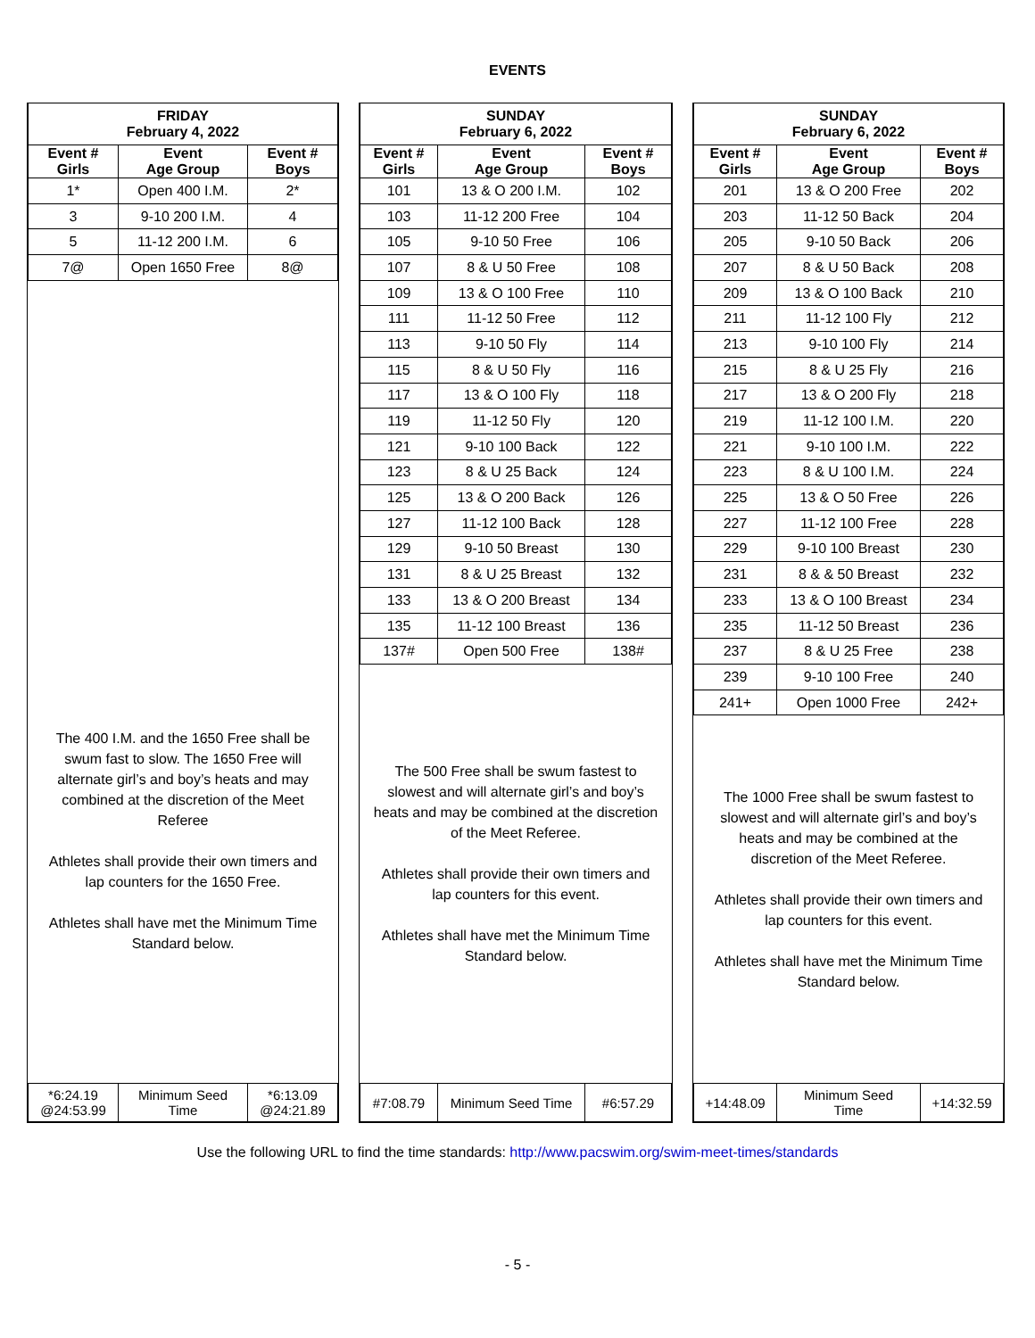EVENTS
| FRIDAY February 4, 2022 | | |
| --- | --- | --- |
| Event # Girls | Event Age Group | Event # Boys |
| 1* | Open 400 I.M. | 2* |
| 3 | 9-10 200 I.M. | 4 |
| 5 | 11-12 200 I.M. | 6 |
| 7@ | Open 1650 Free | 8@ |
The 400 I.M. and the 1650 Free shall be swum fast to slow. The 1650 Free will alternate girl’s and boy’s heats and may combined at the discretion of the Meet Referee
Athletes shall provide their own timers and lap counters for the 1650 Free.
Athletes shall have met the Minimum Time Standard below.
| *6:24.19 @24:53.99 | Minimum Seed Time | *6:13.09 @24:21.89 |
| SUNDAY February 6, 2022 | | |
| --- | --- | --- |
| Event # Girls | Event Age Group | Event # Boys |
| 101 | 13 & O 200 I.M. | 102 |
| 103 | 11-12 200 Free | 104 |
| 105 | 9-10 50 Free | 106 |
| 107 | 8 & U 50 Free | 108 |
| 109 | 13 & O 100 Free | 110 |
| 111 | 11-12 50 Free | 112 |
| 113 | 9-10 50 Fly | 114 |
| 115 | 8 & U 50 Fly | 116 |
| 117 | 13 & O 100 Fly | 118 |
| 119 | 11-12 50 Fly | 120 |
| 121 | 9-10 100 Back | 122 |
| 123 | 8 & U 25 Back | 124 |
| 125 | 13 & O 200 Back | 126 |
| 127 | 11-12 100 Back | 128 |
| 129 | 9-10 50 Breast | 130 |
| 131 | 8 & U 25 Breast | 132 |
| 133 | 13 & O 200 Breast | 134 |
| 135 | 11-12 100 Breast | 136 |
| 137# | Open 500 Free | 138# |
The 500 Free shall be swum fastest to slowest and will alternate girl’s and boy’s heats and may be combined at the discretion of the Meet Referee.
Athletes shall provide their own timers and lap counters for this event.
Athletes shall have met the Minimum Time Standard below.
| #7:08.79 | Minimum Seed Time | #6:57.29 |
| SUNDAY February 6, 2022 | | |
| --- | --- | --- |
| Event # Girls | Event Age Group | Event # Boys |
| 201 | 13 & O 200 Free | 202 |
| 203 | 11-12 50 Back | 204 |
| 205 | 9-10 50 Back | 206 |
| 207 | 8 & U 50 Back | 208 |
| 209 | 13 & O 100 Back | 210 |
| 211 | 11-12 100 Fly | 212 |
| 213 | 9-10 100 Fly | 214 |
| 215 | 8 & U 25 Fly | 216 |
| 217 | 13 & O 200 Fly | 218 |
| 219 | 11-12 100 I.M. | 220 |
| 221 | 9-10 100 I.M. | 222 |
| 223 | 8 & U 100 I.M. | 224 |
| 225 | 13 & O 50 Free | 226 |
| 227 | 11-12 100 Free | 228 |
| 229 | 9-10 100 Breast | 230 |
| 231 | 8 & & 50 Breast | 232 |
| 233 | 13 & O 100 Breast | 234 |
| 235 | 11-12 50 Breast | 236 |
| 237 | 8 & U 25 Free | 238 |
| 239 | 9-10 100 Free | 240 |
| 241+ | Open 1000 Free | 242+ |
The 1000 Free shall be swum fastest to slowest and will alternate girl’s and boy’s heats and may be combined at the discretion of the Meet Referee.
Athletes shall provide their own timers and lap counters for this event.
Athletes shall have met the Minimum Time Standard below.
| +14:48.09 | Minimum Seed Time | +14:32.59 |
Use the following URL to find the time standards: http://www.pacswim.org/swim-meet-times/standards
- 5 -